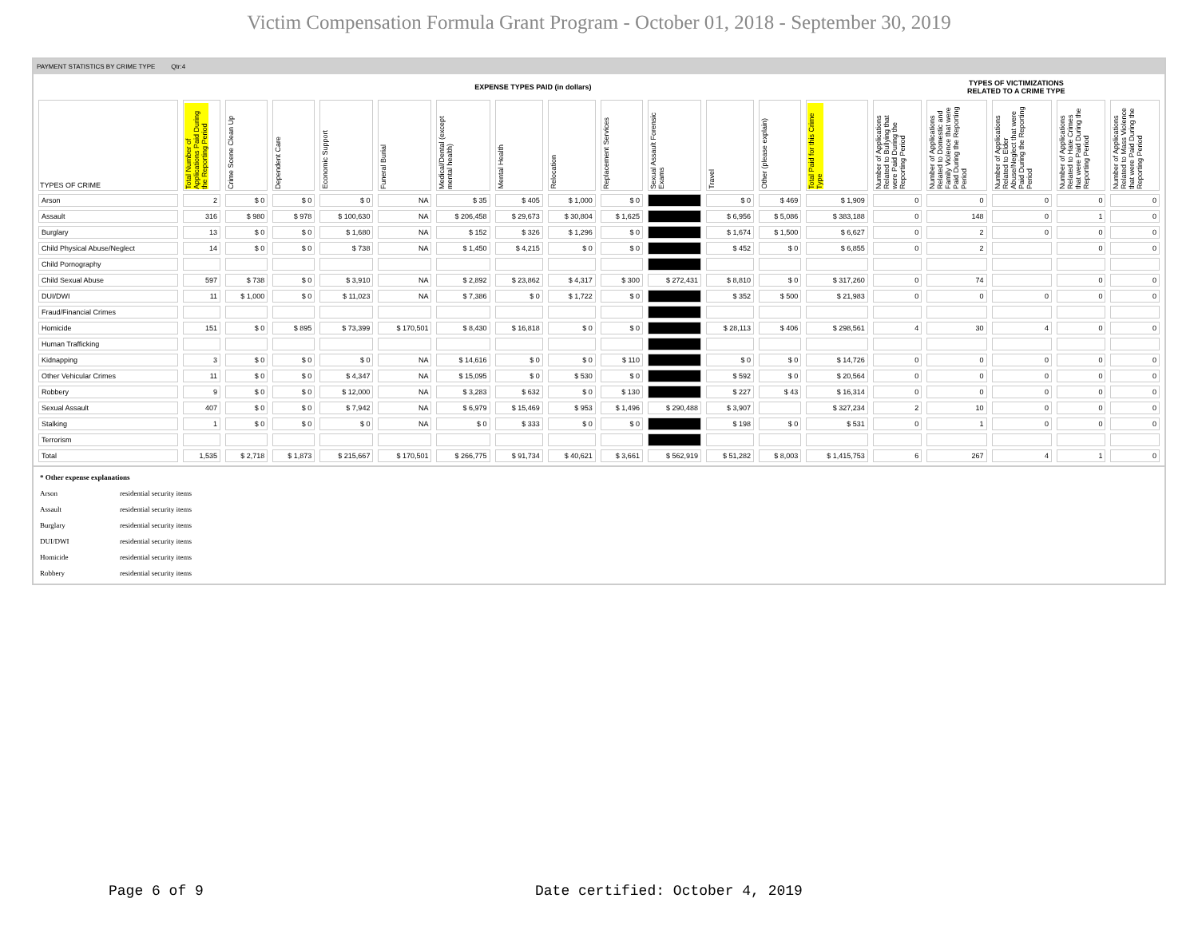Victim Compensation Formula Grant Program - October 01, 2018 - September 30, 2019
PAYMENT STATISTICS BY CRIME TYPE Qtr:4
| EXPENSE TYPES PAID (in dollars) | | | | | | | | | | | | | | TYPES OF VICTIMIZATIONS RELATED TO A CRIME TYPE | | | | |
| TYPES OF CRIME | Total Number of Applications Paid During the Reporting Period | Crime Scene Clean Up | Dependent Care | Economic Support | Funeral Burial | Medical/Dental (except mental health) | Mental Health | Relocation | Replacement Services | Sexual Assault Forensic Exams | Travel | Other (please explain) | Total Paid for this Crime Type | Number of Applications Related to Bullying that were Paid During the Reporting Period | Number of Applications Related to Domestic and Family Violence that were Paid During the Reporting Period | Number of Applications Related to Elder Abuse/Neglect that were Paid During the Reporting Period | Number of Applications Related to Hate Crimes that were Paid During the Reporting Period | Number of Applications Related to Mass Violence that were Paid During the Reporting Period |
| Arson | 2 | $ 0 | $ 0 | $ 0 | NA | $ 35 | $ 405 | $ 1,000 | $ 0 | | $ 0 | $ 469 | $ 1,909 | 0 | 0 | 0 | 0 | 0 |
| Assault | 316 | $ 980 | $ 978 | $ 100,630 | NA | $ 206,458 | $ 29,673 | $ 30,804 | $ 1,625 | | $ 6,956 | $ 5,086 | $ 383,188 | 0 | 148 | 0 | 1 | 0 |
| Burglary | 13 | $ 0 | $ 0 | $ 1,680 | NA | $ 152 | $ 326 | $ 1,296 | $ 0 | | $ 1,674 | $ 1,500 | $ 6,627 | 0 | 2 | 0 | 0 | 0 |
| Child Physical Abuse/Neglect | 14 | $ 0 | $ 0 | $ 738 | NA | $ 1,450 | $ 4,215 | $ 0 | $ 0 | | $ 452 | $ 0 | $ 6,855 | 0 | 2 | | 0 | 0 |
| Child Pornography | | | | | | | | | | | | | | | | | | |
| Child Sexual Abuse | 597 | $ 738 | $ 0 | $ 3,910 | NA | $ 2,892 | $ 23,862 | $ 4,317 | $ 300 | $ 272,431 | $ 8,810 | $ 0 | $ 317,260 | 0 | 74 | | 0 | 0 |
| DUI/DWI | 11 | $ 1,000 | $ 0 | $ 11,023 | NA | $ 7,386 | $ 0 | $ 1,722 | $ 0 | | $ 352 | $ 500 | $ 21,983 | 0 | 0 | 0 | 0 | 0 |
| Fraud/Financial Crimes | | | | | | | | | | | | | | | | | | |
| Homicide | 151 | $ 0 | $ 895 | $ 73,399 | $ 170,501 | $ 8,430 | $ 16,818 | $ 0 | $ 0 | | $ 28,113 | $ 406 | $ 298,561 | 4 | 30 | 4 | 0 | 0 |
| Human Trafficking | | | | | | | | | | | | | | | | | | |
| Kidnapping | 3 | $ 0 | $ 0 | $ 0 | NA | $ 14,616 | $ 0 | $ 0 | $ 110 | | $ 0 | $ 0 | $ 14,726 | 0 | 0 | 0 | 0 | 0 |
| Other Vehicular Crimes | 11 | $ 0 | $ 0 | $ 4,347 | NA | $ 15,095 | $ 0 | $ 530 | $ 0 | | $ 592 | $ 0 | $ 20,564 | 0 | 0 | 0 | 0 | 0 |
| Robbery | 9 | $ 0 | $ 0 | $ 12,000 | NA | $ 3,283 | $ 632 | $ 0 | $ 130 | | $ 227 | $ 43 | $ 16,314 | 0 | 0 | 0 | 0 | 0 |
| Sexual Assault | 407 | $ 0 | $ 0 | $ 7,942 | NA | $ 6,979 | $ 15,469 | $ 953 | $ 1,496 | $ 290,488 | $ 3,907 | | $ 327,234 | 2 | 10 | 0 | 0 | 0 |
| Stalking | 1 | $ 0 | $ 0 | $ 0 | NA | $ 0 | $ 333 | $ 0 | $ 0 | | $ 198 | $ 0 | $ 531 | 0 | 1 | 0 | 0 | 0 |
| Terrorism | | | | | | | | | | | | | | | | | | |
| Total | 1,535 | $ 2,718 | $ 1,873 | $ 215,667 | $ 170,501 | $ 266,775 | $ 91,734 | $ 40,621 | $ 3,661 | $ 562,919 | $ 51,282 | $ 8,003 | $ 1,415,753 | 6 | 267 | 4 | 1 | 0 |
* Other expense explanations
Arson residential security items
Assault residential security items
Burglary residential security items
DUI/DWI residential security items
Homicide residential security items
Robbery residential security items
Page 6 of 9
Date certified: October 4, 2019